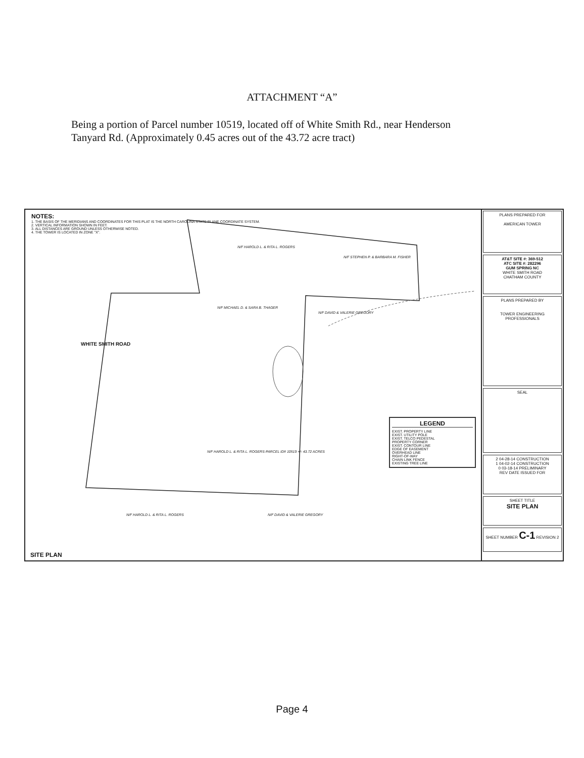ATTACHMENT “A”
Being a portion of Parcel number 10519, located off of White Smith Rd., near Henderson Tanyard Rd. (Approximately 0.45 acres out of the 43.72 acre tract)
NOTES:
1. THE BASIS OF THE MERIDIANS AND COORDINATES FOR THIS PLAT IS THE NORTH CAROLINA STATE PLANE COORDINATE SYSTEM.
2. VERTICAL INFORMATION SHOWN IN FEET.
3. ALL DISTANCES ARE GROUND UNLESS OTHERWISE NOTED.
4. THE TOWER IS LOCATED IN ZONE "X".
WHITE SMITH ROAD
N/F HAROLD L. & RITA L. ROGERS
N/F STEPHEN P. & BARBARA M. FISHER
N/F MICHAEL D. & SARA B. THAGER
N/F DAVID & VALERIE GREGORY
N/F HAROLD L. & RITA L. ROGERS PARCEL ID# 10519 +/- 43.72 ACRES
N/F HAROLD L. & RITA L. ROGERS N/F DAVID & VALERIE GREGORY
LEGEND
EXIST. PROPERTY LINE
EXIST. UTILITY POLE
EXIST. TELCO PEDESTAL
PROPERTY CORNER
EXIST. CONTOUR LINE
EDGE OF EASEMENT
OVERHEAD LINE
RIGHT-OF-WAY
CHAIN LINK FENCE
EXISTING TREE LINE
SITE PLAN
PLANS PREPARED FOR
AMERICAN TOWER
AT&T SITE #: 369-512
ATC SITE #: 282296
GUM SPRING NC
WHITE SMITH ROAD
CHATHAM COUNTY
PLANS PREPARED BY
TOWER ENGINEERING PROFESSIONALS
SEAL
2 04-28-14 CONSTRUCTION
1 04-02-14 CONSTRUCTION
0 03-18-14 PRELIMINARY
REV DATE ISSUED FOR
SHEET TITLE
SITE PLAN
SHEET NUMBER C-1 REVISION 2
Page 4